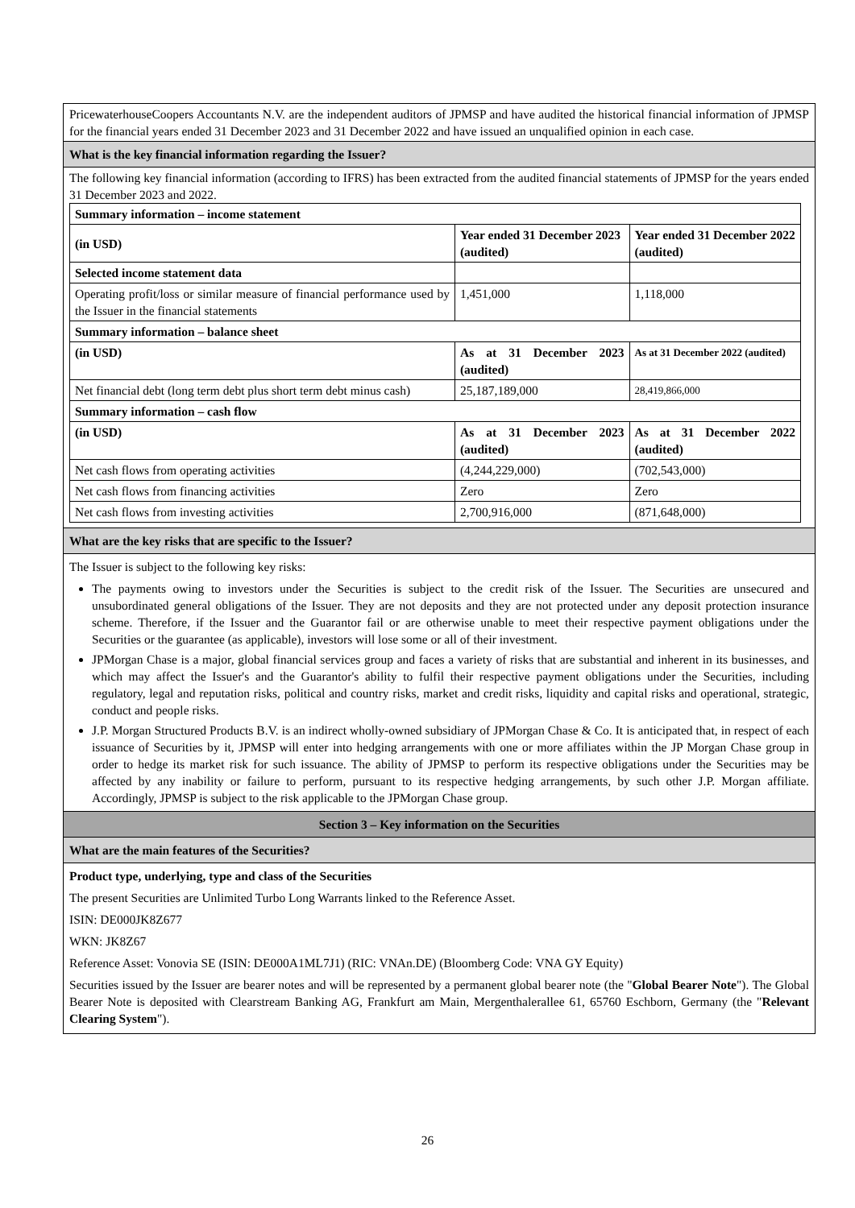PricewaterhouseCoopers Accountants N.V. are the independent auditors of JPMSP and have audited the historical financial information of JPMSP for the financial years ended 31 December 2023 and 31 December 2022 and have issued an unqualified opinion in each case.
What is the key financial information regarding the Issuer?
The following key financial information (according to IFRS) has been extracted from the audited financial statements of JPMSP for the years ended 31 December 2023 and 2022.
| Summary information – income statement | | |
| --- | --- | --- |
| (in USD) | Year ended 31 December 2023 (audited) | Year ended 31 December 2022 (audited) |
| Selected income statement data | | |
| Operating profit/loss or similar measure of financial performance used by the Issuer in the financial statements | 1,451,000 | 1,118,000 |
| Summary information – balance sheet | | |
| (in USD) | As at 31 December 2023 (audited) | As at 31 December 2022 (audited) |
| Net financial debt (long term debt plus short term debt minus cash) | 25,187,189,000 | 28,419,866,000 |
| Summary information – cash flow | | |
| (in USD) | As at 31 December 2023 (audited) | As at 31 December 2022 (audited) |
| Net cash flows from operating activities | (4,244,229,000) | (702,543,000) |
| Net cash flows from financing activities | Zero | Zero |
| Net cash flows from investing activities | 2,700,916,000 | (871,648,000) |
What are the key risks that are specific to the Issuer?
The Issuer is subject to the following key risks:
The payments owing to investors under the Securities is subject to the credit risk of the Issuer. The Securities are unsecured and unsubordinated general obligations of the Issuer. They are not deposits and they are not protected under any deposit protection insurance scheme. Therefore, if the Issuer and the Guarantor fail or are otherwise unable to meet their respective payment obligations under the Securities or the guarantee (as applicable), investors will lose some or all of their investment.
JPMorgan Chase is a major, global financial services group and faces a variety of risks that are substantial and inherent in its businesses, and which may affect the Issuer's and the Guarantor's ability to fulfil their respective payment obligations under the Securities, including regulatory, legal and reputation risks, political and country risks, market and credit risks, liquidity and capital risks and operational, strategic, conduct and people risks.
J.P. Morgan Structured Products B.V. is an indirect wholly-owned subsidiary of JPMorgan Chase & Co. It is anticipated that, in respect of each issuance of Securities by it, JPMSP will enter into hedging arrangements with one or more affiliates within the JP Morgan Chase group in order to hedge its market risk for such issuance. The ability of JPMSP to perform its respective obligations under the Securities may be affected by any inability or failure to perform, pursuant to its respective hedging arrangements, by such other J.P. Morgan affiliate. Accordingly, JPMSP is subject to the risk applicable to the JPMorgan Chase group.
Section 3 – Key information on the Securities
What are the main features of the Securities?
Product type, underlying, type and class of the Securities
The present Securities are Unlimited Turbo Long Warrants linked to the Reference Asset.
ISIN: DE000JK8Z677
WKN: JK8Z67
Reference Asset: Vonovia SE (ISIN: DE000A1ML7J1) (RIC: VNAn.DE) (Bloomberg Code: VNA GY Equity)
Securities issued by the Issuer are bearer notes and will be represented by a permanent global bearer note (the "Global Bearer Note"). The Global Bearer Note is deposited with Clearstream Banking AG, Frankfurt am Main, Mergenthalerallee 61, 65760 Eschborn, Germany (the "Relevant Clearing System").
26